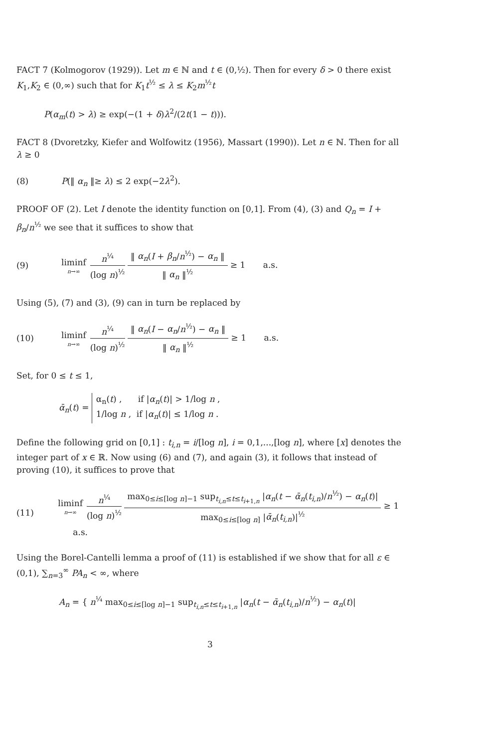FACT 7 (Kolmogorov (1929)). Let m ∈ ℕ and t ∈ (0,½). Then for every δ > 0 there exist K<sub>1</sub>,K<sub>2</sub> ∈ (0,∞) such that for K<sub>1</sub>t<sup>½</sup> ≤ λ ≤ K<sub>2</sub>m<sup>½</sup>t
P(α<sub>m</sub>(t) > λ) ≥ exp(−(1 + δ)λ<sup>2</sup>/(2t(1 − t))).
FACT 8 (Dvoretzky, Kiefer and Wolfowitz (1956), Massart (1990)). Let n ∈ ℕ. Then for all λ ≥ 0
(8) P(‖ α<sub>n</sub> ‖≥ λ) ≤ 2 exp(−2λ<sup>2</sup>).
PROOF OF (2). Let I denote the identity function on [0,1]. From (4), (3) and Q<sub>n</sub> = I + β<sub>n</sub>/n<sup>½</sup> we see that it suffices to show that
(9)
liminf n→∞ n<sup>¼</sup> (log n)<sup>½</sup> ‖ α<sub>n</sub>(I + β<sub>n</sub>/n<sup>½</sup>) − α<sub>n</sub> ‖ ‖ α<sub>n</sub> ‖<sup>½</sup> ≥ 1 a.s.
Using (5), (7) and (3), (9) can in turn be replaced by
(10)
liminf n→∞ n<sup>¼</sup> (log n)<sup>½</sup> ‖ α<sub>n</sub>(I − α<sub>n</sub>/n<sup>½</sup>) − α<sub>n</sub> ‖ ‖ α<sub>n</sub> ‖<sup>½</sup> ≥ 1 a.s.
Set, for 0 ≤ t ≤ 1,
ᾱ<sub>n</sub>(t) = α<sub>n</sub>(t) , if |α<sub>n</sub>(t)| > 1/log n ,
1/log n , if |α<sub>n</sub>(t)| ≤ 1/log n .
Define the following grid on [0,1] : t<sub>i,n</sub> = i/[log n], i = 0,1,...,[log n], where [x] denotes the integer part of x ∈ ℝ. Now using (6) and (7), and again (3), it follows that instead of proving (10), it suffices to prove that
(11)
liminf n→∞ n<sup>¼</sup> (log n)<sup>½</sup> max<sub>0≤i≤[log n]−1</sub> sup<sub>t<sub>i,n</sub>≤t≤t<sub>i+1,n</sub></sub> |α<sub>n</sub>(t − ᾱ<sub>n</sub>(t<sub>i,n</sub>)/n<sup>½</sup>) − α<sub>n</sub>(t)| max<sub>0≤i≤[log n]</sub> |ᾱ<sub>n</sub>(t<sub>i,n</sub>)|<sup>½</sup> ≥ 1 a.s.
Using the Borel-Cantelli lemma a proof of (11) is established if we show that for all ε ∈ (0,1), ∑<sub>n=3</sub><sup>∞</sup> PA<sub>n</sub> < ∞, where
A<sub>n</sub> = { n<sup>¼</sup> max<sub>0≤i≤[log n]−1</sub> sup<sub>t<sub>i,n</sub>≤t≤t<sub>i+1,n</sub></sub> |α<sub>n</sub>(t − ᾱ<sub>n</sub>(t<sub>i,n</sub>)/n<sup>½</sup>) − α<sub>n</sub>(t)|
3